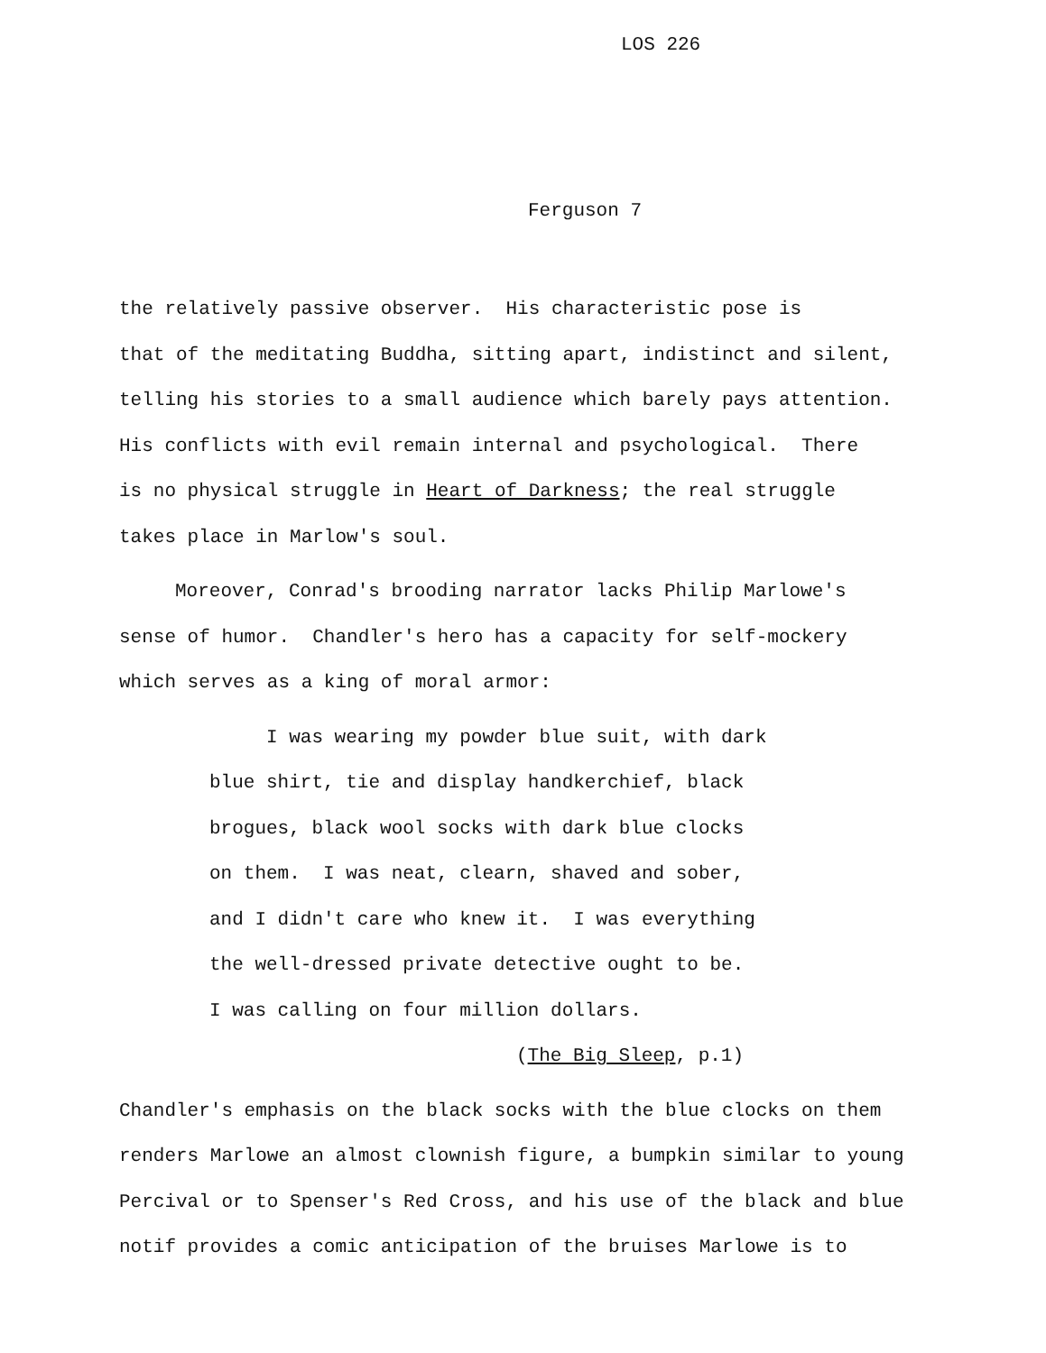LOS 226
Ferguson 7
the relatively passive observer. His characteristic pose is that of the meditating Buddha, sitting apart, indistinct and silent, telling his stories to a small audience which barely pays attention. His conflicts with evil remain internal and psychological. There is no physical struggle in Heart of Darkness; the real struggle takes place in Marlow's soul.
Moreover, Conrad's brooding narrator lacks Philip Marlowe's
sense of humor. Chandler's hero has a capacity for self-mockery which serves as a king of moral armor:
I was wearing my powder blue suit, with dark blue shirt, tie and display handkerchief, black brogues, black wool socks with dark blue clocks on them. I was neat, clearn, shaved and sober, and I didn't care who knew it. I was everything the well-dressed private detective ought to be. I was calling on four million dollars.
(The Big Sleep, p.1)
Chandler's emphasis on the black socks with the blue clocks on them renders Marlowe an almost clownish figure, a bumpkin similar to young Percival or to Spenser's Red Cross, and his use of the black and blue notif provides a comic anticipation of the bruises Marlowe is to